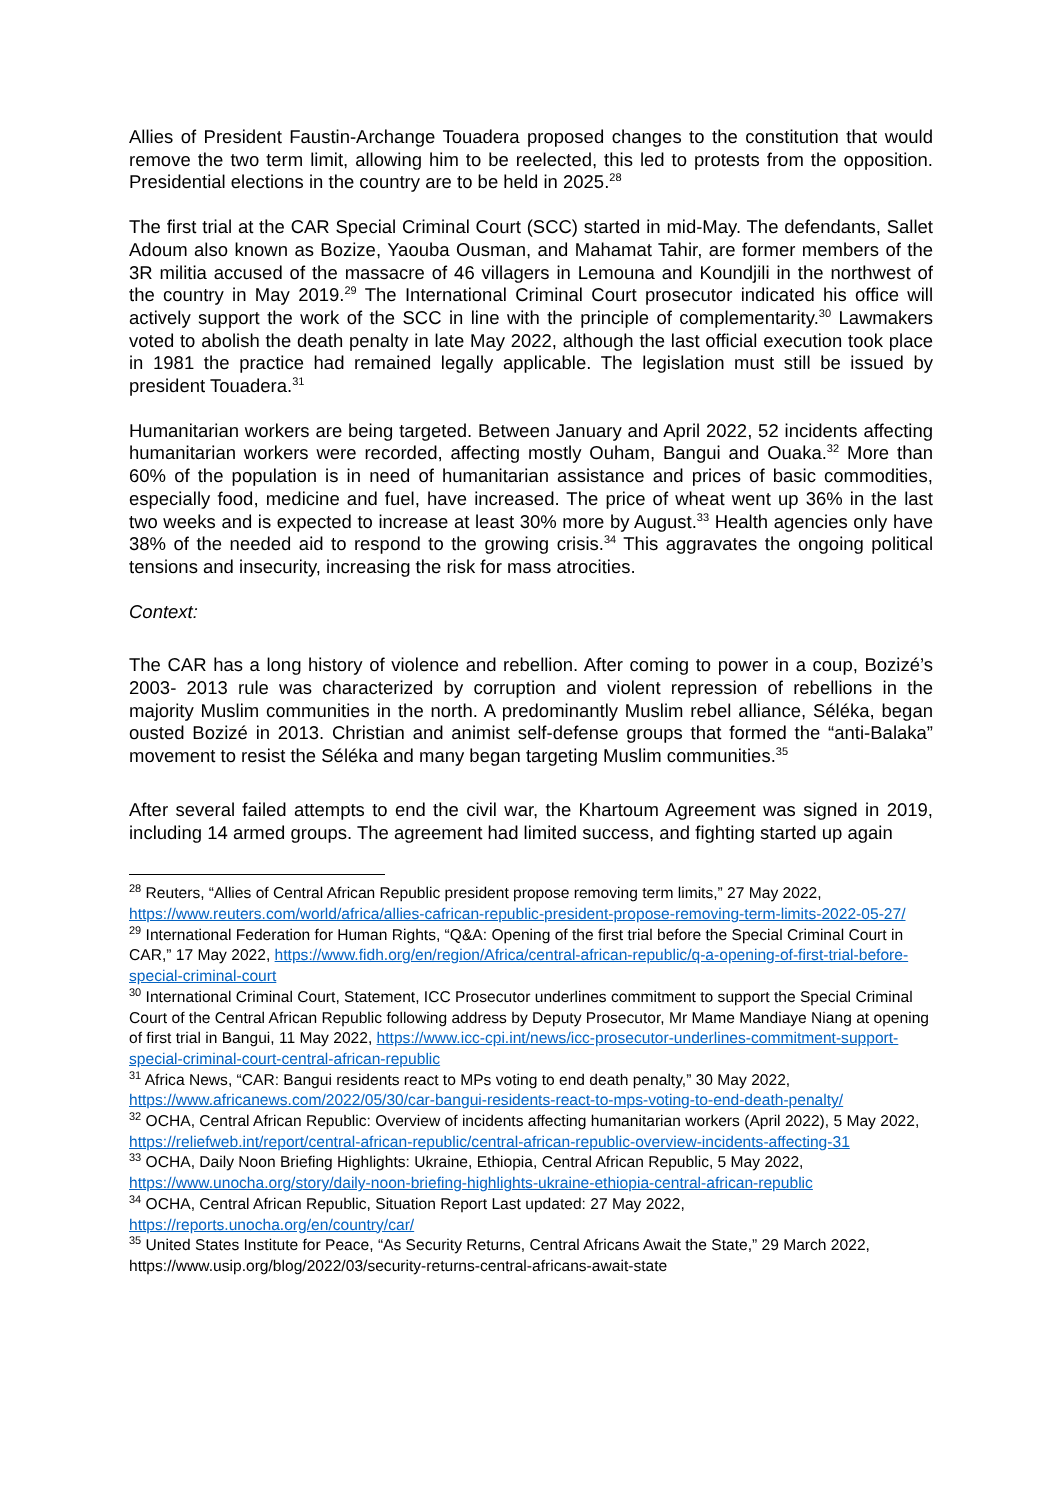Allies of President Faustin-Archange Touadera proposed changes to the constitution that would remove the two term limit, allowing him to be reelected, this led to protests from the opposition. Presidential elections in the country are to be held in 2025.<sup>28</sup>
The first trial at the CAR Special Criminal Court (SCC) started in mid-May. The defendants, Sallet Adoum also known as Bozize, Yaouba Ousman, and Mahamat Tahir, are former members of the 3R militia accused of the massacre of 46 villagers in Lemouna and Koundjili in the northwest of the country in May 2019.<sup>29</sup> The International Criminal Court prosecutor indicated his office will actively support the work of the SCC in line with the principle of complementarity.<sup>30</sup> Lawmakers voted to abolish the death penalty in late May 2022, although the last official execution took place in 1981 the practice had remained legally applicable. The legislation must still be issued by president Touadera.<sup>31</sup>
Humanitarian workers are being targeted. Between January and April 2022, 52 incidents affecting humanitarian workers were recorded, affecting mostly Ouham, Bangui and Ouaka.<sup>32</sup> More than 60% of the population is in need of humanitarian assistance and prices of basic commodities, especially food, medicine and fuel, have increased. The price of wheat went up 36% in the last two weeks and is expected to increase at least 30% more by August.<sup>33</sup> Health agencies only have 38% of the needed aid to respond to the growing crisis.<sup>34</sup> This aggravates the ongoing political tensions and insecurity, increasing the risk for mass atrocities.
Context:
The CAR has a long history of violence and rebellion. After coming to power in a coup, Bozizé’s 2003- 2013 rule was characterized by corruption and violent repression of rebellions in the majority Muslim communities in the north. A predominantly Muslim rebel alliance, Séléka, began ousted Bozizé in 2013. Christian and animist self-defense groups that formed the “anti-Balaka” movement to resist the Séléka and many began targeting Muslim communities.<sup>35</sup>
After several failed attempts to end the civil war, the Khartoum Agreement was signed in 2019, including 14 armed groups. The agreement had limited success, and fighting started up again
<sup>28</sup> Reuters, “Allies of Central African Republic president propose removing term limits,” 27 May 2022, https://www.reuters.com/world/africa/allies-cafrican-republic-president-propose-removing-term-limits-2022-05-27/
<sup>29</sup> International Federation for Human Rights, “Q&A: Opening of the first trial before the Special Criminal Court in CAR,” 17 May 2022, https://www.fidh.org/en/region/Africa/central-african-republic/q-a-opening-of-first-trial-before-special-criminal-court
<sup>30</sup> International Criminal Court, Statement, ICC Prosecutor underlines commitment to support the Special Criminal Court of the Central African Republic following address by Deputy Prosecutor, Mr Mame Mandiaye Niang at opening of first trial in Bangui, 11 May 2022, https://www.icc-cpi.int/news/icc-prosecutor-underlines-commitment-support-special-criminal-court-central-african-republic
<sup>31</sup> Africa News, “CAR: Bangui residents react to MPs voting to end death penalty,” 30 May 2022, https://www.africanews.com/2022/05/30/car-bangui-residents-react-to-mps-voting-to-end-death-penalty/
<sup>32</sup> OCHA, Central African Republic: Overview of incidents affecting humanitarian workers (April 2022), 5 May 2022, https://reliefweb.int/report/central-african-republic/central-african-republic-overview-incidents-affecting-31
<sup>33</sup> OCHA, Daily Noon Briefing Highlights: Ukraine, Ethiopia, Central African Republic, 5 May 2022, https://www.unocha.org/story/daily-noon-briefing-highlights-ukraine-ethiopia-central-african-republic
<sup>34</sup> OCHA, Central African Republic, Situation Report Last updated: 27 May 2022, https://reports.unocha.org/en/country/car/
<sup>35</sup> United States Institute for Peace, “As Security Returns, Central Africans Await the State,” 29 March 2022, https://www.usip.org/blog/2022/03/security-returns-central-africans-await-state